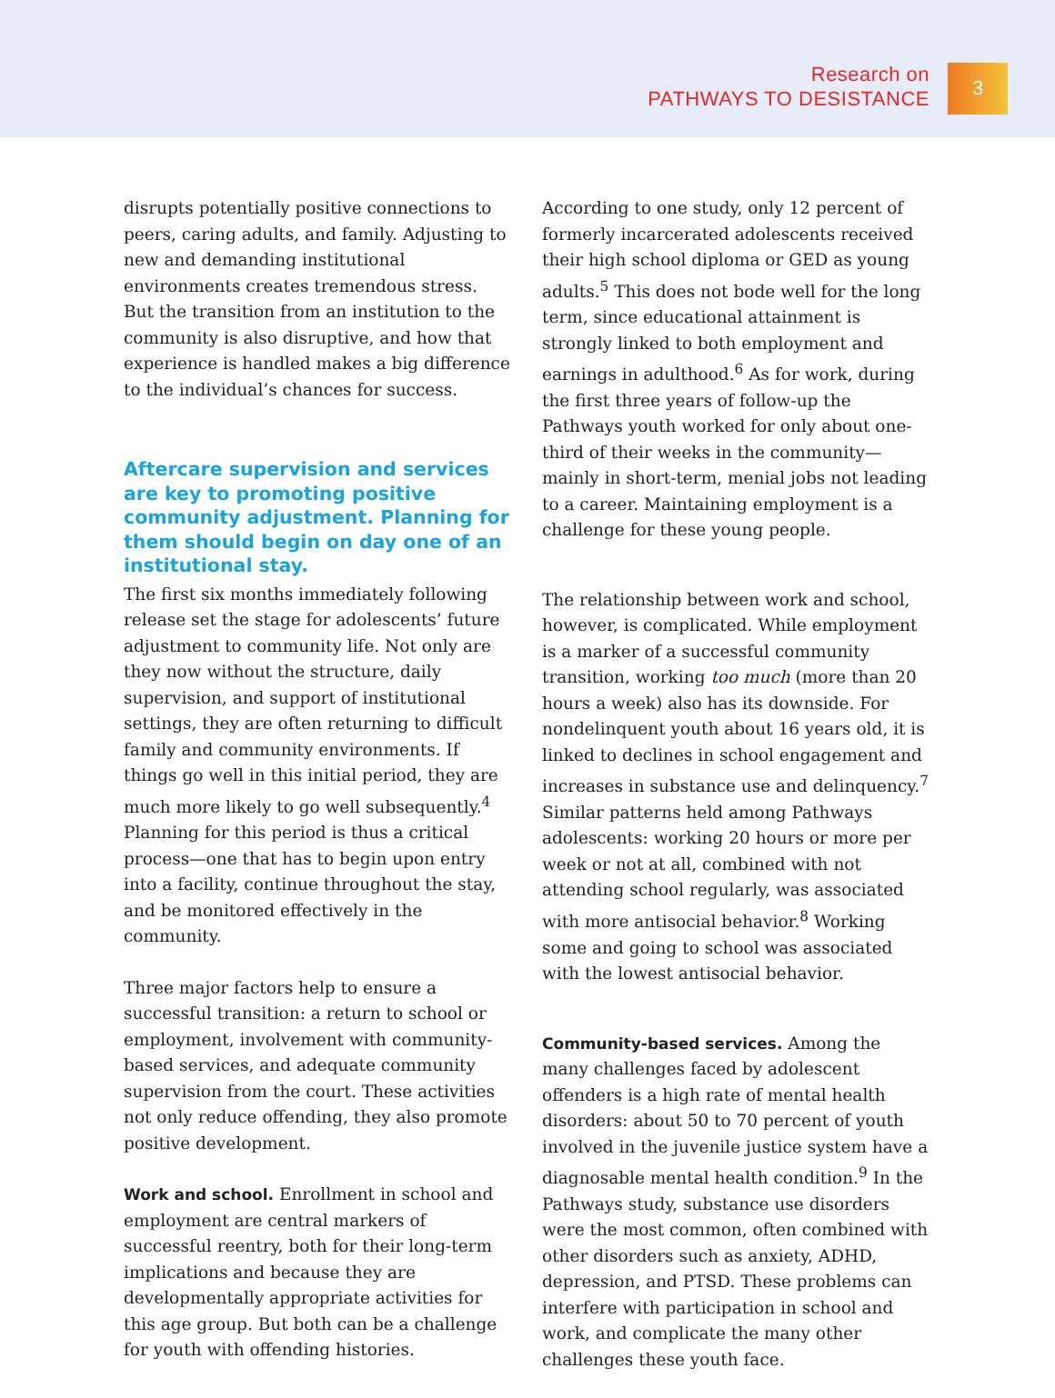Research on
PATHWAYS TO DESISTANCE
3
disrupts potentially positive connections to peers, caring adults, and family. Adjusting to new and demanding institutional environments creates tremendous stress. But the transition from an institution to the community is also disruptive, and how that experience is handled makes a big difference to the individual’s chances for success.
Aftercare supervision and services are key to promoting positive community adjustment. Planning for them should begin on day one of an institutional stay.
The first six months immediately following release set the stage for adolescents’ future adjustment to community life. Not only are they now without the structure, daily supervision, and support of institutional settings, they are often returning to difficult family and community environments. If things go well in this initial period, they are much more likely to go well subsequently.<sup>4</sup> Planning for this period is thus a critical process—one that has to begin upon entry into a facility, continue throughout the stay, and be monitored effectively in the community.
Three major factors help to ensure a successful transition: a return to school or employment, involvement with community-based services, and adequate community supervision from the court. These activities not only reduce offending, they also promote positive development.
Work and school. Enrollment in school and employment are central markers of successful reentry, both for their long-term implications and because they are developmentally appropriate activities for this age group. But both can be a challenge for youth with offending histories.
According to one study, only 12 percent of formerly incarcerated adolescents received their high school diploma or GED as young adults.<sup>5</sup> This does not bode well for the long term, since educational attainment is strongly linked to both employment and earnings in adulthood.<sup>6</sup> As for work, during the first three years of follow-up the Pathways youth worked for only about one-third of their weeks in the community—mainly in short-term, menial jobs not leading to a career. Maintaining employment is a challenge for these young people.
The relationship between work and school, however, is complicated. While employment is a marker of a successful community transition, working too much (more than 20 hours a week) also has its downside. For nondelinquent youth about 16 years old, it is linked to declines in school engagement and increases in substance use and delinquency.<sup>7</sup> Similar patterns held among Pathways adolescents: working 20 hours or more per week or not at all, combined with not attending school regularly, was associated with more antisocial behavior.<sup>8</sup> Working some and going to school was associated with the lowest antisocial behavior.
Community-based services. Among the many challenges faced by adolescent offenders is a high rate of mental health disorders: about 50 to 70 percent of youth involved in the juvenile justice system have a diagnosable mental health condition.<sup>9</sup> In the Pathways study, substance use disorders were the most common, often combined with other disorders such as anxiety, ADHD, depression, and PTSD. These problems can interfere with participation in school and work, and complicate the many other challenges these youth face.